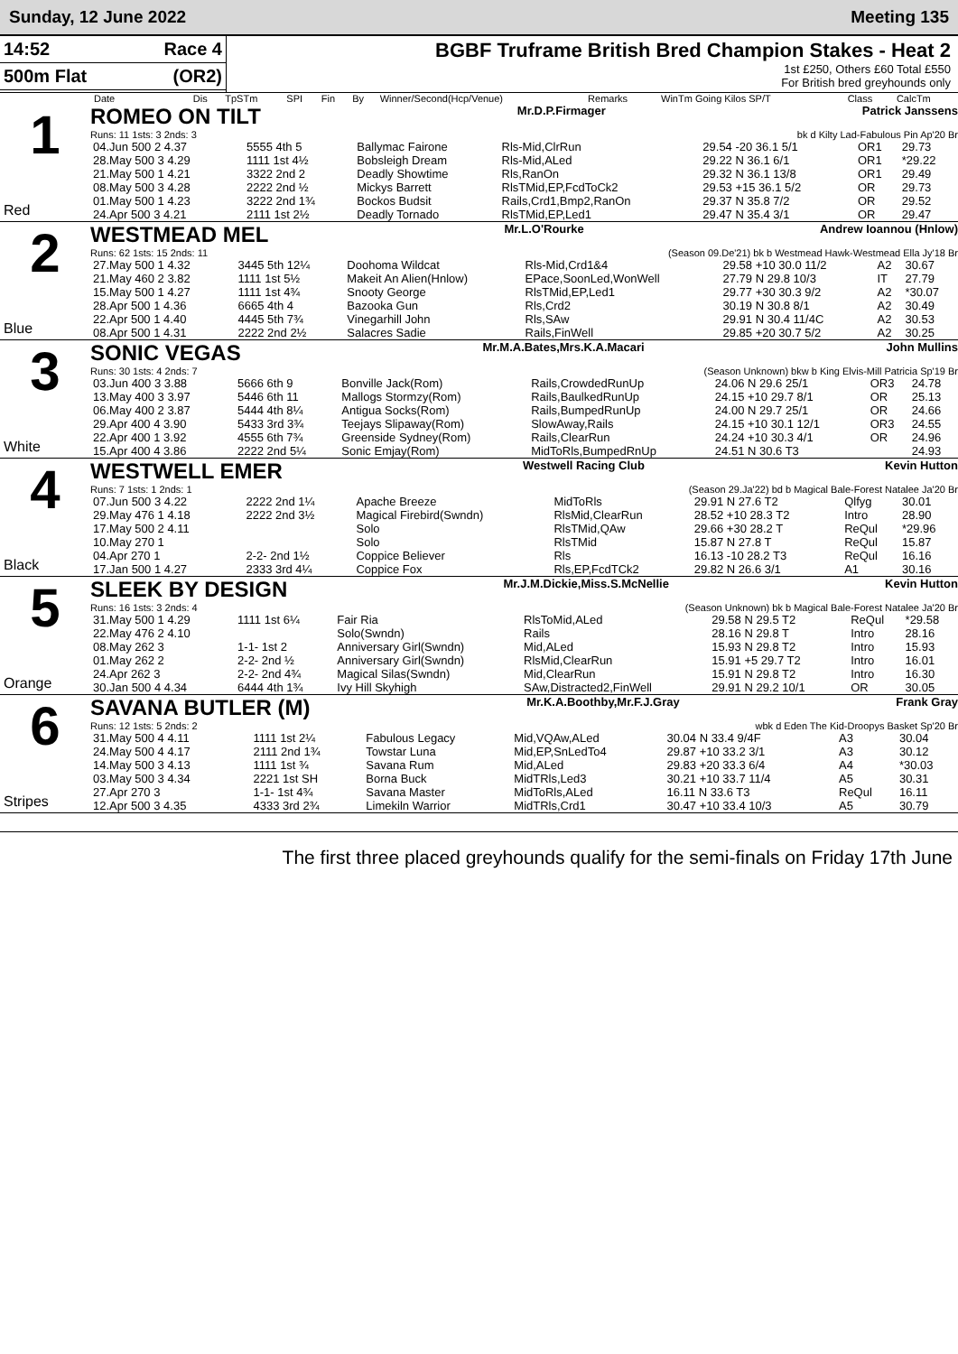Sunday, 12 June 2022 Meeting 135
14:52 Race 4
500m Flat (OR2)
BGBF Truframe British Bred Champion Stakes - Heat 2
1st £250, Others £60 Total £550
For British bred greyhounds only
| Date | Dis | TpSTm | SPI | Fin | By | Winner/Second(Hcp/Venue) | Remarks | WinTm Going Kilos SP/T | Class | CalcTm |
| --- | --- | --- | --- | --- | --- | --- | --- | --- | --- | --- |
1
Red
ROMEO ON TILT Mr.D.P.Firmager Patrick Janssens
Runs: 11 1sts: 3 2nds: 3 bk d Kilty Lad-Fabulous Pin Ap'20 Br
| 04.Jun 500 2 4.37 | 5555 4th 5 | Ballymac Fairone | Rls-Mid,ClrRun | 29.54 -20 36.1 5/1 | OR1 | 29.73 |
| 28.May 500 3 4.29 | 1111 1st 4½ | Bobsleigh Dream | Rls-Mid,ALed | 29.22 N 36.1 6/1 | OR1 | *29.22 |
| 21.May 500 1 4.21 | 3322 2nd 2 | Deadly Showtime | Rls,RanOn | 29.32 N 36.1 13/8 | OR1 | 29.49 |
| 08.May 500 3 4.28 | 2222 2nd ½ | Mickys Barrett | RlsTMid,EP,FcdToCk2 | 29.53 +15 36.1 5/2 | OR | 29.73 |
| 01.May 500 1 4.23 | 3222 2nd 1¾ | Bockos Budsit | Rails,Crd1,Bmp2,RanOn | 29.37 N 35.8 7/2 | OR | 29.52 |
| 24.Apr 500 3 4.21 | 2111 1st 2½ | Deadly Tornado | RlsTMid,EP,Led1 | 29.47 N 35.4 3/1 | OR | 29.47 |
2
Blue
WESTMEAD MEL Mr.L.O'Rourke Andrew Ioannou (Hnlow)
Runs: 62 1sts: 15 2nds: 11 (Season 09.De'21) bk b Westmead Hawk-Westmead Ella Jy'18 Br
| 27.May 500 1 4.32 | 3445 5th 12¼ | Doohoma Wildcat | Rls-Mid,Crd1&4 | 29.58 +10 30.0 11/2 | A2 | 30.67 |
| 21.May 460 2 3.82 | 1111 1st 5½ | Makeit An Alien(Hnlow) | EPace,SoonLed,WonWell | 27.79 N 29.8 10/3 | IT | 27.79 |
| 15.May 500 1 4.27 | 1111 1st 4¾ | Snooty George | RlsTMid,EP,Led1 | 29.77 +30 30.3 9/2 | A2 | *30.07 |
| 28.Apr 500 1 4.36 | 6665 4th 4 | Bazooka Gun | Rls,Crd2 | 30.19 N 30.8 8/1 | A2 | 30.49 |
| 22.Apr 500 1 4.40 | 4445 5th 7¾ | Vinegarhill John | Rls,SAw | 29.91 N 30.4 11/4C | A2 | 30.53 |
| 08.Apr 500 1 4.31 | 2222 2nd 2½ | Salacres Sadie | Rails,FinWell | 29.85 +20 30.7 5/2 | A2 | 30.25 |
3
White
SONIC VEGAS Mr.M.A.Bates,Mrs.K.A.Macari John Mullins
Runs: 30 1sts: 4 2nds: 7 (Season Unknown) bkw b King Elvis-Mill Patricia Sp'19 Br
| 03.Jun 400 3 3.88 | 5666 6th 9 | Bonville Jack(Rom) | Rails,CrowdedRunUp | 24.06 N 29.6 25/1 | OR3 | 24.78 |
| 13.May 400 3 3.97 | 5446 6th 11 | Mallogs Stormzy(Rom) | Rails,BaulkedRunUp | 24.15 +10 29.7 8/1 | OR | 25.13 |
| 06.May 400 2 3.87 | 5444 4th 8¼ | Antigua Socks(Rom) | Rails,BumpedRunUp | 24.00 N 29.7 25/1 | OR | 24.66 |
| 29.Apr 400 4 3.90 | 5433 3rd 3¾ | Teejays Slipaway(Rom) | SlowAway,Rails | 24.15 +10 30.1 12/1 | OR3 | 24.55 |
| 22.Apr 400 1 3.92 | 4555 6th 7¾ | Greenside Sydney(Rom) | Rails,ClearRun | 24.24 +10 30.3 4/1 | OR | 24.96 |
| 15.Apr 400 4 3.86 | 2222 2nd 5¼ | Sonic Emjay(Rom) | MidToRls,BumpedRnUp | 24.51 N 30.6 T3 | | 24.93 |
4
Black
WESTWELL EMER Westwell Racing Club Kevin Hutton
Runs: 7 1sts: 1 2nds: 1 (Season 29.Ja'22) bd b Magical Bale-Forest Natalee Ja'20 Br
| 07.Jun 500 3 4.22 | 2222 2nd 1¼ | Apache Breeze | MidToRls | 29.91 N 27.6 T2 | Qlfyg | 30.01 |
| 29.May 476 1 4.18 | 2222 2nd 3½ | Magical Firebird(Swndn) | RlsMid,ClearRun | 28.52 +10 28.3 T2 | Intro | 28.90 |
| 17.May 500 2 4.11 | | Solo | RlsTMid,QAw | 29.66 +30 28.2 T | ReQul | *29.96 |
| 10.May 270 1 | | Solo | RlsTMid | 15.87 N 27.8 T | ReQul | 15.87 |
| 04.Apr 270 1 | 2-2- 2nd 1½ | Coppice Believer | Rls | 16.13 -10 28.2 T3 | ReQul | 16.16 |
| 17.Jan 500 1 4.27 | 2333 3rd 4¼ | Coppice Fox | Rls,EP,FcdTCk2 | 29.82 N 26.6 3/1 | A1 | 30.16 |
5
Orange
SLEEK BY DESIGN Mr.J.M.Dickie,Miss.S.McNellie Kevin Hutton
Runs: 16 1sts: 3 2nds: 4 (Season Unknown) bk b Magical Bale-Forest Natalee Ja'20 Br
| 31.May 500 1 4.29 | 1111 1st 6¼ | Fair Ria | RlsToMid,ALed | 29.58 N 29.5 T2 | ReQul | *29.58 |
| 22.May 476 2 4.10 | | Solo(Swndn) | Rails | 28.16 N 29.8 T | Intro | 28.16 |
| 08.May 262 3 | 1-1- 1st 2 | Anniversary Girl(Swndn) | Mid,ALed | 15.93 N 29.8 T2 | Intro | 15.93 |
| 01.May 262 2 | 2-2- 2nd ½ | Anniversary Girl(Swndn) | RlsMid,ClearRun | 15.91 +5 29.7 T2 | Intro | 16.01 |
| 24.Apr 262 3 | 2-2- 2nd 4¾ | Magical Silas(Swndn) | Mid,ClearRun | 15.91 N 29.8 T2 | Intro | 16.30 |
| 30.Jan 500 4 4.34 | 6444 4th 1¾ | Ivy Hill Skyhigh | SAw,Distracted2,FinWell | 29.91 N 29.2 10/1 | OR | 30.05 |
6
Stripes
SAVANA BUTLER (M) Mr.K.A.Boothby,Mr.F.J.Gray Frank Gray
Runs: 12 1sts: 5 2nds: 2 wbk d Eden The Kid-Droopys Basket Sp'20 Br
| 31.May 500 4 4.11 | 1111 1st 2¼ | Fabulous Legacy | Mid,VQAw,ALed | 30.04 N 33.4 9/4F | A3 | 30.04 |
| 24.May 500 4 4.17 | 2111 2nd 1¾ | Towstar Luna | Mid,EP,SnLedTo4 | 29.87 +10 33.2 3/1 | A3 | 30.12 |
| 14.May 500 3 4.13 | 1111 1st ¾ | Savana Rum | Mid,ALed | 29.83 +20 33.3 6/4 | A4 | *30.03 |
| 03.May 500 3 4.34 | 2221 1st SH | Borna Buck | MidTRls,Led3 | 30.21 +10 33.7 11/4 | A5 | 30.31 |
| 27.Apr 270 3 | 1-1- 1st 4¾ | Savana Master | MidToRls,ALed | 16.11 N 33.6 T3 | ReQul | 16.11 |
| 12.Apr 500 3 4.35 | 4333 3rd 2¾ | Limekiln Warrior | MidTRls,Crd1 | 30.47 +10 33.4 10/3 | A5 | 30.79 |
The first three placed greyhounds qualify for the semi-finals on Friday 17th June